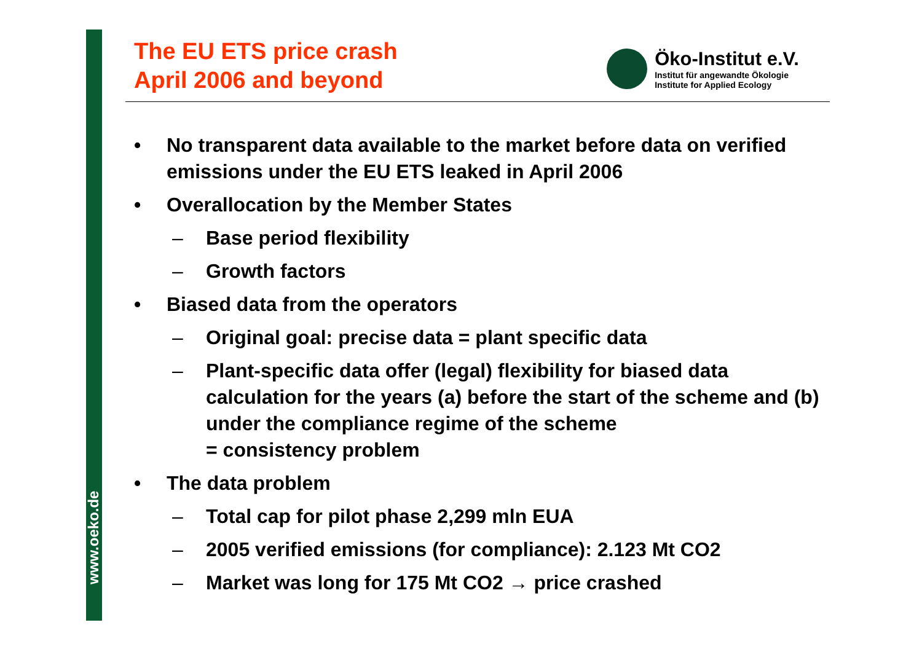www.oeko.de
The EU ETS price crash
April 2006 and beyond
Öko-Institut e.V.
Institut für angewandte Ökologie
Institute for Applied Ecology
• No transparent data available to the market before data on verified emissions under the EU ETS leaked in April 2006
• Overallocation by the Member States
– Base period flexibility
– Growth factors
• Biased data from the operators
– Original goal: precise data = plant specific data
– Plant-specific data offer (legal) flexibility for biased data calculation for the years (a) before the start of the scheme and (b) under the compliance regime of the scheme
= consistency problem
• The data problem
– Total cap for pilot phase 2,299 mln EUA
– 2005 verified emissions (for compliance): 2.123 Mt CO2
– Market was long for 175 Mt CO2 → price crashed